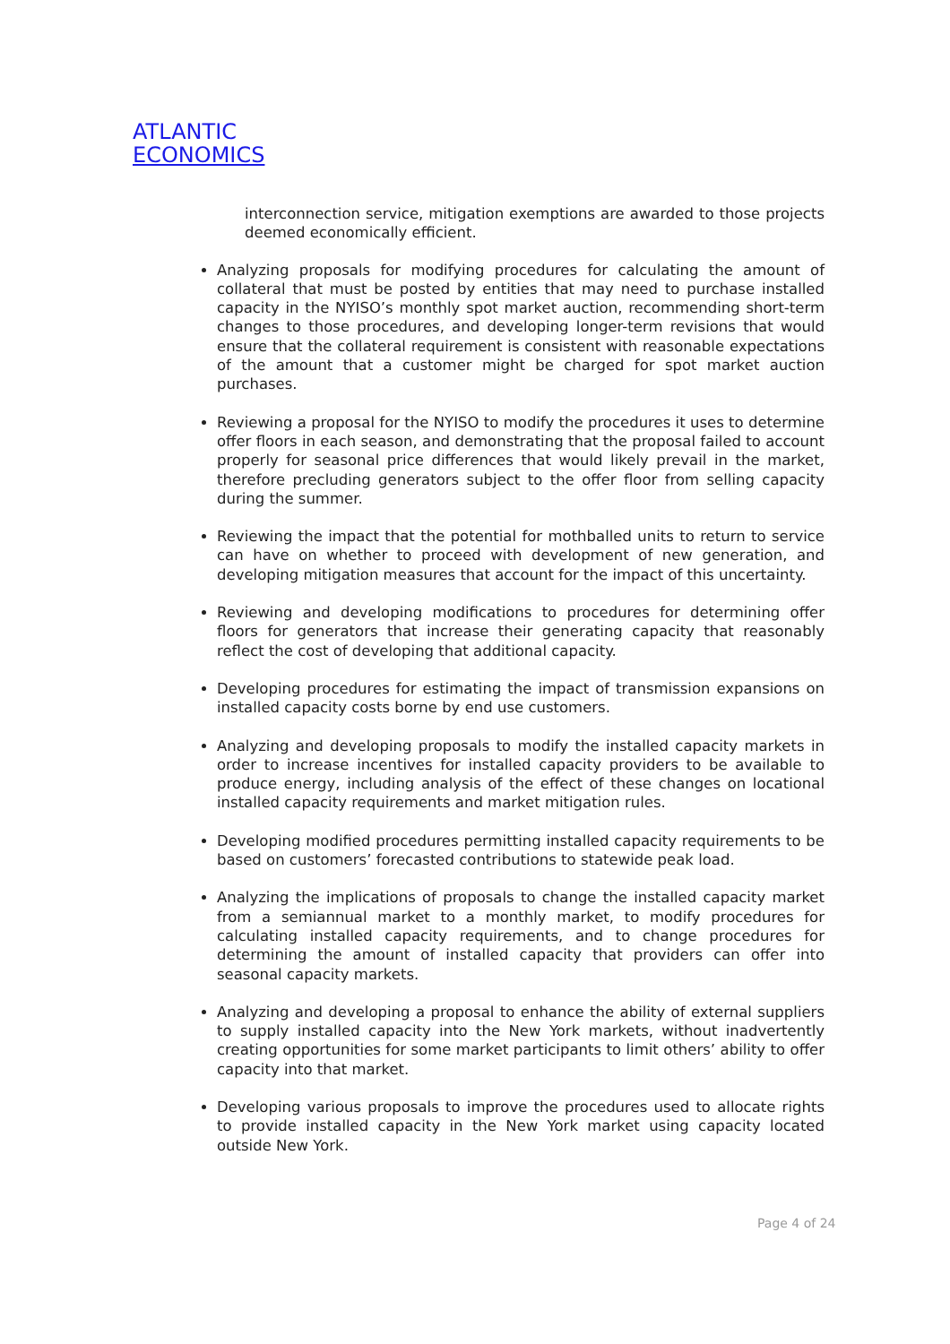ATLANTIC
ECONOMICS
interconnection service, mitigation exemptions are awarded to those projects deemed economically efficient.
Analyzing proposals for modifying procedures for calculating the amount of collateral that must be posted by entities that may need to purchase installed capacity in the NYISO’s monthly spot market auction, recommending short-term changes to those procedures, and developing longer-term revisions that would ensure that the collateral requirement is consistent with reasonable expectations of the amount that a customer might be charged for spot market auction purchases.
Reviewing a proposal for the NYISO to modify the procedures it uses to determine offer floors in each season, and demonstrating that the proposal failed to account properly for seasonal price differences that would likely prevail in the market, therefore precluding generators subject to the offer floor from selling capacity during the summer.
Reviewing the impact that the potential for mothballed units to return to service can have on whether to proceed with development of new generation, and developing mitigation measures that account for the impact of this uncertainty.
Reviewing and developing modifications to procedures for determining offer floors for generators that increase their generating capacity that reasonably reflect the cost of developing that additional capacity.
Developing procedures for estimating the impact of transmission expansions on installed capacity costs borne by end use customers.
Analyzing and developing proposals to modify the installed capacity markets in order to increase incentives for installed capacity providers to be available to produce energy, including analysis of the effect of these changes on locational installed capacity requirements and market mitigation rules.
Developing modified procedures permitting installed capacity requirements to be based on customers’ forecasted contributions to statewide peak load.
Analyzing the implications of proposals to change the installed capacity market from a semiannual market to a monthly market, to modify procedures for calculating installed capacity requirements, and to change procedures for determining the amount of installed capacity that providers can offer into seasonal capacity markets.
Analyzing and developing a proposal to enhance the ability of external suppliers to supply installed capacity into the New York markets, without inadvertently creating opportunities for some market participants to limit others’ ability to offer capacity into that market.
Developing various proposals to improve the procedures used to allocate rights to provide installed capacity in the New York market using capacity located outside New York.
Page 4 of 24